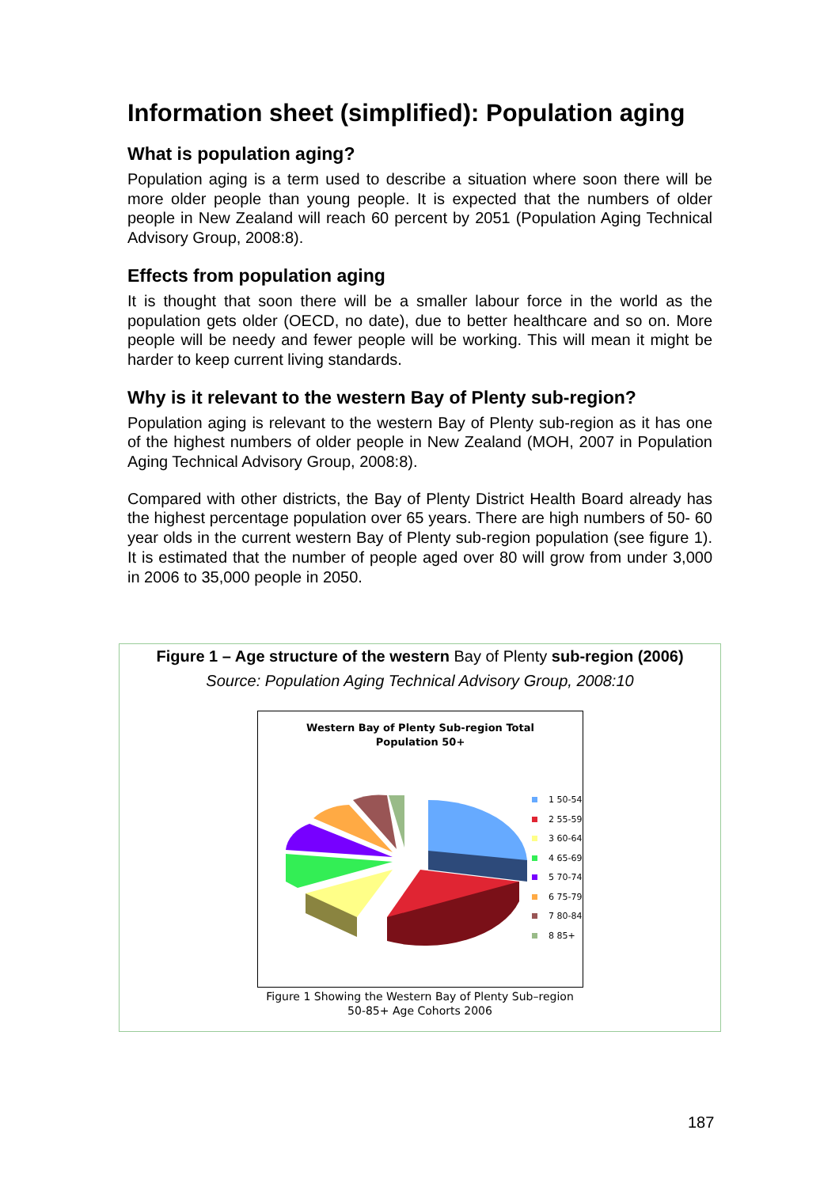Information sheet (simplified): Population aging
What is population aging?
Population aging is a term used to describe a situation where soon there will be more older people than young people. It is expected that the numbers of older people in New Zealand will reach 60 percent by 2051 (Population Aging Technical Advisory Group, 2008:8).
Effects from population aging
It is thought that soon there will be a smaller labour force in the world as the population gets older (OECD, no date), due to better healthcare and so on. More people will be needy and fewer people will be working. This will mean it might be harder to keep current living standards.
Why is it relevant to the western Bay of Plenty sub-region?
Population aging is relevant to the western Bay of Plenty sub-region as it has one of the highest numbers of older people in New Zealand (MOH, 2007 in Population Aging Technical Advisory Group, 2008:8).
Compared with other districts, the Bay of Plenty District Health Board already has the highest percentage population over 65 years. There are high numbers of 50- 60 year olds in the current western Bay of Plenty sub-region population (see figure 1). It is estimated that the number of people aged over 80 will grow from under 3,000 in 2006 to 35,000 people in 2050.
Figure 1 – Age structure of the western Bay of Plenty sub-region (2006)
Source: Population Aging Technical Advisory Group, 2008:10
Western Bay of Plenty Sub-region Total
Population 50+
1 50-54
2 55-59
3 60-64
4 65-69
5 70-74
6 75-79
7 80-84
8 85+
Figure 1 Showing the Western Bay of Plenty Sub–region
50-85+ Age Cohorts 2006
187